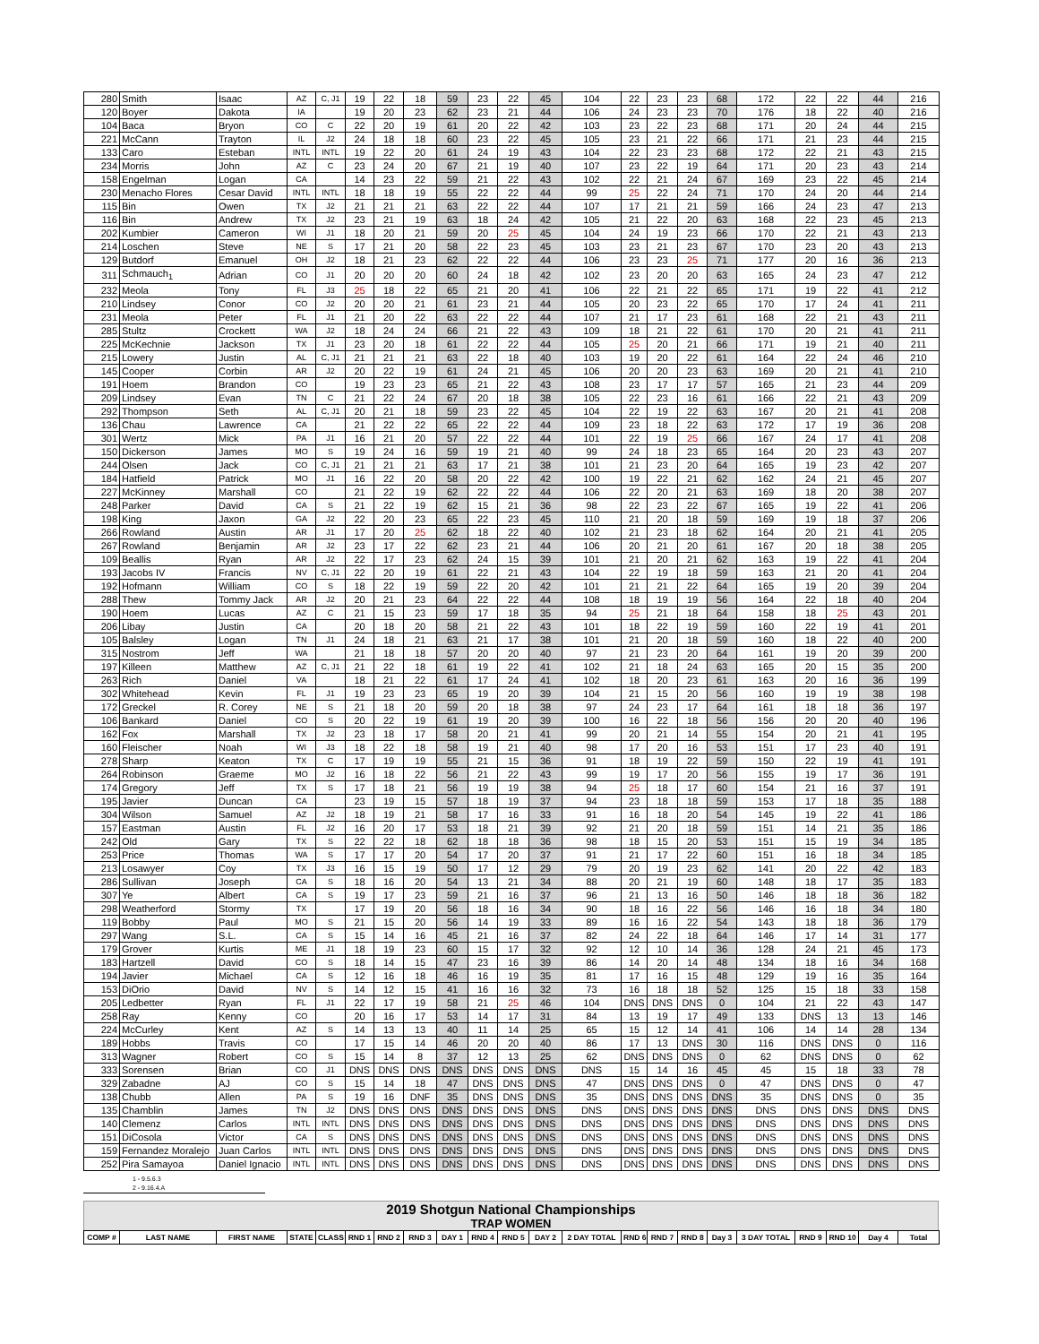| 280 | Smith | Isaac | AZ | C, J1 | 19 | 22 | 18 | 59 | 23 | 22 | 45 | 104 | 22 | 23 | 23 | 68 | 172 | 22 | 22 | 44 | 216 |
| 120 | Boyer | Dakota | IA | | 19 | 20 | 23 | 62 | 23 | 21 | 44 | 106 | 24 | 23 | 23 | 70 | 176 | 18 | 22 | 40 | 216 |
| 104 | Baca | Bryon | CO | C | 22 | 20 | 19 | 61 | 20 | 22 | 42 | 103 | 23 | 22 | 23 | 68 | 171 | 20 | 24 | 44 | 215 |
| 221 | McCann | Trayton | IL | J2 | 24 | 18 | 18 | 60 | 23 | 22 | 45 | 105 | 23 | 21 | 22 | 66 | 171 | 21 | 23 | 44 | 215 |
| 133 | Caro | Esteban | INTL | INTL | 19 | 22 | 20 | 61 | 24 | 19 | 43 | 104 | 22 | 23 | 23 | 68 | 172 | 22 | 21 | 43 | 215 |
| 234 | Morris | John | AZ | C | 23 | 24 | 20 | 67 | 21 | 19 | 40 | 107 | 23 | 22 | 19 | 64 | 171 | 20 | 23 | 43 | 214 |
| 158 | Engelman | Logan | CA | | 14 | 23 | 22 | 59 | 21 | 22 | 43 | 102 | 22 | 21 | 24 | 67 | 169 | 23 | 22 | 45 | 214 |
| 230 | Menacho Flores | Cesar David | INTL | INTL | 18 | 18 | 19 | 55 | 22 | 22 | 44 | 99 | 25 | 22 | 24 | 71 | 170 | 24 | 20 | 44 | 214 |
| 115 | Bin | Owen | TX | J2 | 21 | 21 | 21 | 63 | 22 | 22 | 44 | 107 | 17 | 21 | 21 | 59 | 166 | 24 | 23 | 47 | 213 |
| 116 | Bin | Andrew | TX | J2 | 23 | 21 | 19 | 63 | 18 | 24 | 42 | 105 | 21 | 22 | 20 | 63 | 168 | 22 | 23 | 45 | 213 |
| 202 | Kumbier | Cameron | WI | J1 | 18 | 20 | 21 | 59 | 20 | 25 | 45 | 104 | 24 | 19 | 23 | 66 | 170 | 22 | 21 | 43 | 213 |
| 214 | Loschen | Steve | NE | S | 17 | 21 | 20 | 58 | 22 | 23 | 45 | 103 | 23 | 21 | 23 | 67 | 170 | 23 | 20 | 43 | 213 |
| 129 | Butdorf | Emanuel | OH | J2 | 18 | 21 | 23 | 62 | 22 | 22 | 44 | 106 | 23 | 23 | 25 | 71 | 177 | 20 | 16 | 36 | 213 |
| 311 | Schmauch<sub>1</sub> | Adrian | CO | J1 | 20 | 20 | 20 | 60 | 24 | 18 | 42 | 102 | 23 | 20 | 20 | 63 | 165 | 24 | 23 | 47 | 212 |
| 232 | Meola | Tony | FL | J3 | 25 | 18 | 22 | 65 | 21 | 20 | 41 | 106 | 22 | 21 | 22 | 65 | 171 | 19 | 22 | 41 | 212 |
| 210 | Lindsey | Conor | CO | J2 | 20 | 20 | 21 | 61 | 23 | 21 | 44 | 105 | 20 | 23 | 22 | 65 | 170 | 17 | 24 | 41 | 211 |
| 231 | Meola | Peter | FL | J1 | 21 | 20 | 22 | 63 | 22 | 22 | 44 | 107 | 21 | 17 | 23 | 61 | 168 | 22 | 21 | 43 | 211 |
| 285 | Stultz | Crockett | WA | J2 | 18 | 24 | 24 | 66 | 21 | 22 | 43 | 109 | 18 | 21 | 22 | 61 | 170 | 20 | 21 | 41 | 211 |
| 225 | McKechnie | Jackson | TX | J1 | 23 | 20 | 18 | 61 | 22 | 22 | 44 | 105 | 25 | 20 | 21 | 66 | 171 | 19 | 21 | 40 | 211 |
| 215 | Lowery | Justin | AL | C, J1 | 21 | 21 | 21 | 63 | 22 | 18 | 40 | 103 | 19 | 20 | 22 | 61 | 164 | 22 | 24 | 46 | 210 |
| 145 | Cooper | Corbin | AR | J2 | 20 | 22 | 19 | 61 | 24 | 21 | 45 | 106 | 20 | 20 | 23 | 63 | 169 | 20 | 21 | 41 | 210 |
| 191 | Hoem | Brandon | CO | | 19 | 23 | 23 | 65 | 21 | 22 | 43 | 108 | 23 | 17 | 17 | 57 | 165 | 21 | 23 | 44 | 209 |
| 209 | Lindsey | Evan | TN | C | 21 | 22 | 24 | 67 | 20 | 18 | 38 | 105 | 22 | 23 | 16 | 61 | 166 | 22 | 21 | 43 | 209 |
| 292 | Thompson | Seth | AL | C, J1 | 20 | 21 | 18 | 59 | 23 | 22 | 45 | 104 | 22 | 19 | 22 | 63 | 167 | 20 | 21 | 41 | 208 |
| 136 | Chau | Lawrence | CA | | 21 | 22 | 22 | 65 | 22 | 22 | 44 | 109 | 23 | 18 | 22 | 63 | 172 | 17 | 19 | 36 | 208 |
| 301 | Wertz | Mick | PA | J1 | 16 | 21 | 20 | 57 | 22 | 22 | 44 | 101 | 22 | 19 | 25 | 66 | 167 | 24 | 17 | 41 | 208 |
| 150 | Dickerson | James | MO | S | 19 | 24 | 16 | 59 | 19 | 21 | 40 | 99 | 24 | 18 | 23 | 65 | 164 | 20 | 23 | 43 | 207 |
| 244 | Olsen | Jack | CO | C, J1 | 21 | 21 | 21 | 63 | 17 | 21 | 38 | 101 | 21 | 23 | 20 | 64 | 165 | 19 | 23 | 42 | 207 |
| 184 | Hatfield | Patrick | MO | J1 | 16 | 22 | 20 | 58 | 20 | 22 | 42 | 100 | 19 | 22 | 21 | 62 | 162 | 24 | 21 | 45 | 207 |
| 227 | McKinney | Marshall | CO | | 21 | 22 | 19 | 62 | 22 | 22 | 44 | 106 | 22 | 20 | 21 | 63 | 169 | 18 | 20 | 38 | 207 |
| 248 | Parker | David | CA | S | 21 | 22 | 19 | 62 | 15 | 21 | 36 | 98 | 22 | 23 | 22 | 67 | 165 | 19 | 22 | 41 | 206 |
| 198 | King | Jaxon | GA | J2 | 22 | 20 | 23 | 65 | 22 | 23 | 45 | 110 | 21 | 20 | 18 | 59 | 169 | 19 | 18 | 37 | 206 |
| 266 | Rowland | Austin | AR | J1 | 17 | 20 | 25 | 62 | 18 | 22 | 40 | 102 | 21 | 23 | 18 | 62 | 164 | 20 | 21 | 41 | 205 |
| 267 | Rowland | Benjamin | AR | J2 | 23 | 17 | 22 | 62 | 23 | 21 | 44 | 106 | 20 | 21 | 20 | 61 | 167 | 20 | 18 | 38 | 205 |
| 109 | Beallis | Ryan | AR | J2 | 22 | 17 | 23 | 62 | 24 | 15 | 39 | 101 | 21 | 20 | 21 | 62 | 163 | 19 | 22 | 41 | 204 |
| 193 | Jacobs IV | Francis | NV | C, J1 | 22 | 20 | 19 | 61 | 22 | 21 | 43 | 104 | 22 | 19 | 18 | 59 | 163 | 21 | 20 | 41 | 204 |
| 192 | Hofmann | William | CO | S | 18 | 22 | 19 | 59 | 22 | 20 | 42 | 101 | 21 | 21 | 22 | 64 | 165 | 19 | 20 | 39 | 204 |
| 288 | Thew | Tommy Jack | AR | J2 | 20 | 21 | 23 | 64 | 22 | 22 | 44 | 108 | 18 | 19 | 19 | 56 | 164 | 22 | 18 | 40 | 204 |
| 190 | Hoem | Lucas | AZ | C | 21 | 15 | 23 | 59 | 17 | 18 | 35 | 94 | 25 | 21 | 18 | 64 | 158 | 18 | 25 | 43 | 201 |
| 206 | Libay | Justin | CA | | 20 | 18 | 20 | 58 | 21 | 22 | 43 | 101 | 18 | 22 | 19 | 59 | 160 | 22 | 19 | 41 | 201 |
| 105 | Balsley | Logan | TN | J1 | 24 | 18 | 21 | 63 | 21 | 17 | 38 | 101 | 21 | 20 | 18 | 59 | 160 | 18 | 22 | 40 | 200 |
| 315 | Nostrom | Jeff | WA | | 21 | 18 | 18 | 57 | 20 | 20 | 40 | 97 | 21 | 23 | 20 | 64 | 161 | 19 | 20 | 39 | 200 |
| 197 | Killeen | Matthew | AZ | C, J1 | 21 | 22 | 18 | 61 | 19 | 22 | 41 | 102 | 21 | 18 | 24 | 63 | 165 | 20 | 15 | 35 | 200 |
| 263 | Rich | Daniel | VA | | 18 | 21 | 22 | 61 | 17 | 24 | 41 | 102 | 18 | 20 | 23 | 61 | 163 | 20 | 16 | 36 | 199 |
| 302 | Whitehead | Kevin | FL | J1 | 19 | 23 | 23 | 65 | 19 | 20 | 39 | 104 | 21 | 15 | 20 | 56 | 160 | 19 | 19 | 38 | 198 |
| 172 | Greckel | R. Corey | NE | S | 21 | 18 | 20 | 59 | 20 | 18 | 38 | 97 | 24 | 23 | 17 | 64 | 161 | 18 | 18 | 36 | 197 |
| 106 | Bankard | Daniel | CO | S | 20 | 22 | 19 | 61 | 19 | 20 | 39 | 100 | 16 | 22 | 18 | 56 | 156 | 20 | 20 | 40 | 196 |
| 162 | Fox | Marshall | TX | J2 | 23 | 18 | 17 | 58 | 20 | 21 | 41 | 99 | 20 | 21 | 14 | 55 | 154 | 20 | 21 | 41 | 195 |
| 160 | Fleischer | Noah | WI | J3 | 18 | 22 | 18 | 58 | 19 | 21 | 40 | 98 | 17 | 20 | 16 | 53 | 151 | 17 | 23 | 40 | 191 |
| 278 | Sharp | Keaton | TX | C | 17 | 19 | 19 | 55 | 21 | 15 | 36 | 91 | 18 | 19 | 22 | 59 | 150 | 22 | 19 | 41 | 191 |
| 264 | Robinson | Graeme | MO | J2 | 16 | 18 | 22 | 56 | 21 | 22 | 43 | 99 | 19 | 17 | 20 | 56 | 155 | 19 | 17 | 36 | 191 |
| 174 | Gregory | Jeff | TX | S | 17 | 18 | 21 | 56 | 19 | 19 | 38 | 94 | 25 | 18 | 17 | 60 | 154 | 21 | 16 | 37 | 191 |
| 195 | Javier | Duncan | CA | | 23 | 19 | 15 | 57 | 18 | 19 | 37 | 94 | 23 | 18 | 18 | 59 | 153 | 17 | 18 | 35 | 188 |
| 304 | Wilson | Samuel | AZ | J2 | 18 | 19 | 21 | 58 | 17 | 16 | 33 | 91 | 16 | 18 | 20 | 54 | 145 | 19 | 22 | 41 | 186 |
| 157 | Eastman | Austin | FL | J2 | 16 | 20 | 17 | 53 | 18 | 21 | 39 | 92 | 21 | 20 | 18 | 59 | 151 | 14 | 21 | 35 | 186 |
| 242 | Old | Gary | TX | S | 22 | 22 | 18 | 62 | 18 | 18 | 36 | 98 | 18 | 15 | 20 | 53 | 151 | 15 | 19 | 34 | 185 |
| 253 | Price | Thomas | WA | S | 17 | 17 | 20 | 54 | 17 | 20 | 37 | 91 | 21 | 17 | 22 | 60 | 151 | 16 | 18 | 34 | 185 |
| 213 | Losawyer | Coy | TX | J3 | 16 | 15 | 19 | 50 | 17 | 12 | 29 | 79 | 20 | 19 | 23 | 62 | 141 | 20 | 22 | 42 | 183 |
| 286 | Sullivan | Joseph | CA | S | 18 | 16 | 20 | 54 | 13 | 21 | 34 | 88 | 20 | 21 | 19 | 60 | 148 | 18 | 17 | 35 | 183 |
| 307 | Ye | Albert | CA | S | 19 | 17 | 23 | 59 | 21 | 16 | 37 | 96 | 21 | 13 | 16 | 50 | 146 | 18 | 18 | 36 | 182 |
| 298 | Weatherford | Stormy | TX | | 17 | 19 | 20 | 56 | 18 | 16 | 34 | 90 | 18 | 16 | 22 | 56 | 146 | 16 | 18 | 34 | 180 |
| 119 | Bobby | Paul | MO | S | 21 | 15 | 20 | 56 | 14 | 19 | 33 | 89 | 16 | 16 | 22 | 54 | 143 | 18 | 18 | 36 | 179 |
| 297 | Wang | S.L. | CA | S | 15 | 14 | 16 | 45 | 21 | 16 | 37 | 82 | 24 | 22 | 18 | 64 | 146 | 17 | 14 | 31 | 177 |
| 179 | Grover | Kurtis | ME | J1 | 18 | 19 | 23 | 60 | 15 | 17 | 32 | 92 | 12 | 10 | 14 | 36 | 128 | 24 | 21 | 45 | 173 |
| 183 | Hartzell | David | CO | S | 18 | 14 | 15 | 47 | 23 | 16 | 39 | 86 | 14 | 20 | 14 | 48 | 134 | 18 | 16 | 34 | 168 |
| 194 | Javier | Michael | CA | S | 12 | 16 | 18 | 46 | 16 | 19 | 35 | 81 | 17 | 16 | 15 | 48 | 129 | 19 | 16 | 35 | 164 |
| 153 | DiOrio | David | NV | S | 14 | 12 | 15 | 41 | 16 | 16 | 32 | 73 | 16 | 18 | 18 | 52 | 125 | 15 | 18 | 33 | 158 |
| 205 | Ledbetter | Ryan | FL | J1 | 22 | 17 | 19 | 58 | 21 | 25 | 46 | 104 | DNS | DNS | DNS | 0 | 104 | 21 | 22 | 43 | 147 |
| 258 | Ray | Kenny | CO | | 20 | 16 | 17 | 53 | 14 | 17 | 31 | 84 | 13 | 19 | 17 | 49 | 133 | DNS | 13 | 13 | 146 |
| 224 | McCurley | Kent | AZ | S | 14 | 13 | 13 | 40 | 11 | 14 | 25 | 65 | 15 | 12 | 14 | 41 | 106 | 14 | 14 | 28 | 134 |
| 189 | Hobbs | Travis | CO | | 17 | 15 | 14 | 46 | 20 | 20 | 40 | 86 | 17 | 13 | DNS | 30 | 116 | DNS | DNS | 0 | 116 |
| 313 | Wagner | Robert | CO | S | 15 | 14 | 8 | 37 | 12 | 13 | 25 | 62 | DNS | DNS | DNS | 0 | 62 | DNS | DNS | 0 | 62 |
| 333 | Sorensen | Brian | CO | J1 | DNS | DNS | DNS | DNS | DNS | DNS | DNS | DNS | 15 | 14 | 16 | 45 | 45 | 15 | 18 | 33 | 78 |
| 329 | Zabadne | AJ | CO | S | 15 | 14 | 18 | 47 | DNS | DNS | DNS | 47 | DNS | DNS | DNS | 0 | 47 | DNS | DNS | 0 | 47 |
| 138 | Chubb | Allen | PA | S | 19 | 16 | DNF | 35 | DNS | DNS | DNS | 35 | DNS | DNS | DNS | DNS | 35 | DNS | DNS | 0 | 35 |
| 135 | Chamblin | James | TN | J2 | DNS | DNS | DNS | DNS | DNS | DNS | DNS | DNS | DNS | DNS | DNS | DNS | DNS | DNS | DNS | DNS | DNS |
| 140 | Clemenz | Carlos | INTL | INTL | DNS | DNS | DNS | DNS | DNS | DNS | DNS | DNS | DNS | DNS | DNS | DNS | DNS | DNS | DNS | DNS | DNS |
| 151 | DiCosola | Victor | CA | S | DNS | DNS | DNS | DNS | DNS | DNS | DNS | DNS | DNS | DNS | DNS | DNS | DNS | DNS | DNS | DNS | DNS |
| 159 | Fernandez Moralejo | Juan Carlos | INTL | INTL | DNS | DNS | DNS | DNS | DNS | DNS | DNS | DNS | DNS | DNS | DNS | DNS | DNS | DNS | DNS | DNS | DNS |
| 252 | Pira Samayoa | Daniel Ignacio | INTL | INTL | DNS | DNS | DNS | DNS | DNS | DNS | DNS | DNS | DNS | DNS | DNS | DNS | DNS | DNS | DNS | DNS | DNS |
1 - 9.5.6.3
2 - 9.16.4.A
2019 Shotgun National Championships
TRAP WOMEN
| COMP # | LAST NAME | FIRST NAME | STATE | CLASS | RND 1 | RND 2 | RND 3 | DAY 1 | RND 4 | RND 5 | DAY 2 | 2 DAY TOTAL | RND 6 | RND 7 | RND 8 | Day 3 | 3 DAY TOTAL | RND 9 | RND 10 | Day 4 | Total |
| --- | --- | --- | --- | --- | --- | --- | --- | --- | --- | --- | --- | --- | --- | --- | --- | --- | --- | --- | --- | --- | --- |